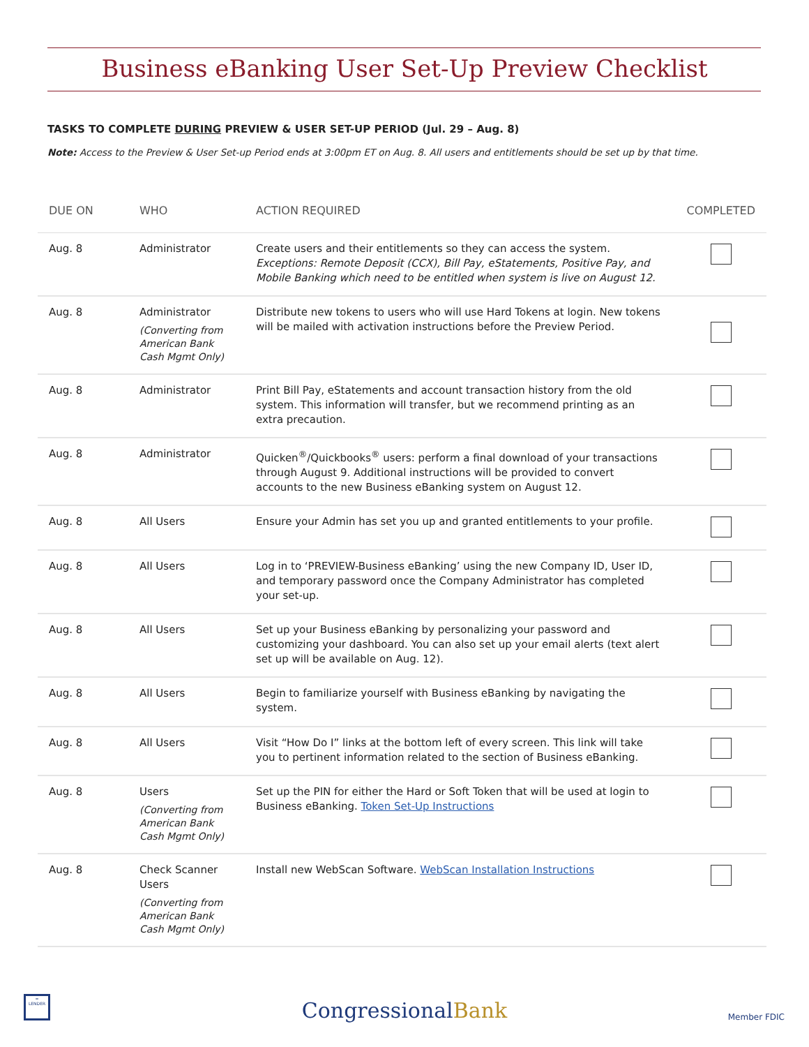Business eBanking User Set-Up Preview Checklist
TASKS TO COMPLETE DURING PREVIEW & USER SET-UP PERIOD (Jul. 29 – Aug. 8)
Note: Access to the Preview & User Set-up Period ends at 3:00pm ET on Aug. 8. All users and entitlements should be set up by that time.
| DUE ON | WHO | ACTION REQUIRED | COMPLETED |
| --- | --- | --- | --- |
| Aug. 8 | Administrator | Create users and their entitlements so they can access the system. Exceptions: Remote Deposit (CCX), Bill Pay, eStatements, Positive Pay, and Mobile Banking which need to be entitled when system is live on August 12. | |
| Aug. 8 | Administrator (Converting from American Bank Cash Mgmt Only) | Distribute new tokens to users who will use Hard Tokens at login. New tokens will be mailed with activation instructions before the Preview Period. | |
| Aug. 8 | Administrator | Print Bill Pay, eStatements and account transaction history from the old system. This information will transfer, but we recommend printing as an extra precaution. | |
| Aug. 8 | Administrator | Quicken<sup>®</sup>/Quickbooks<sup>®</sup> users: perform a final download of your transactions through August 9. Additional instructions will be provided to convert accounts to the new Business eBanking system on August 12. | |
| Aug. 8 | All Users | Ensure your Admin has set you up and granted entitlements to your profile. | |
| Aug. 8 | All Users | Log in to ‘PREVIEW-Business eBanking’ using the new Company ID, User ID, and temporary password once the Company Administrator has completed your set-up. | |
| Aug. 8 | All Users | Set up your Business eBanking by personalizing your password and customizing your dashboard. You can also set up your email alerts (text alert set up will be available on Aug. 12). | |
| Aug. 8 | All Users | Begin to familiarize yourself with Business eBanking by navigating the system. | |
| Aug. 8 | All Users | Visit “How Do I” links at the bottom left of every screen. This link will take you to pertinent information related to the section of Business eBanking. | |
| Aug. 8 | Users (Converting from American Bank Cash Mgmt Only) | Set up the PIN for either the Hard or Soft Token that will be used at login to Business eBanking. Token Set-Up Instructions | |
| Aug. 8 | Check Scanner Users (Converting from American Bank Cash Mgmt Only) | Install new WebScan Software. WebScan Installation Instructions | |
=
LENDER
CongressionalBank
Member FDIC